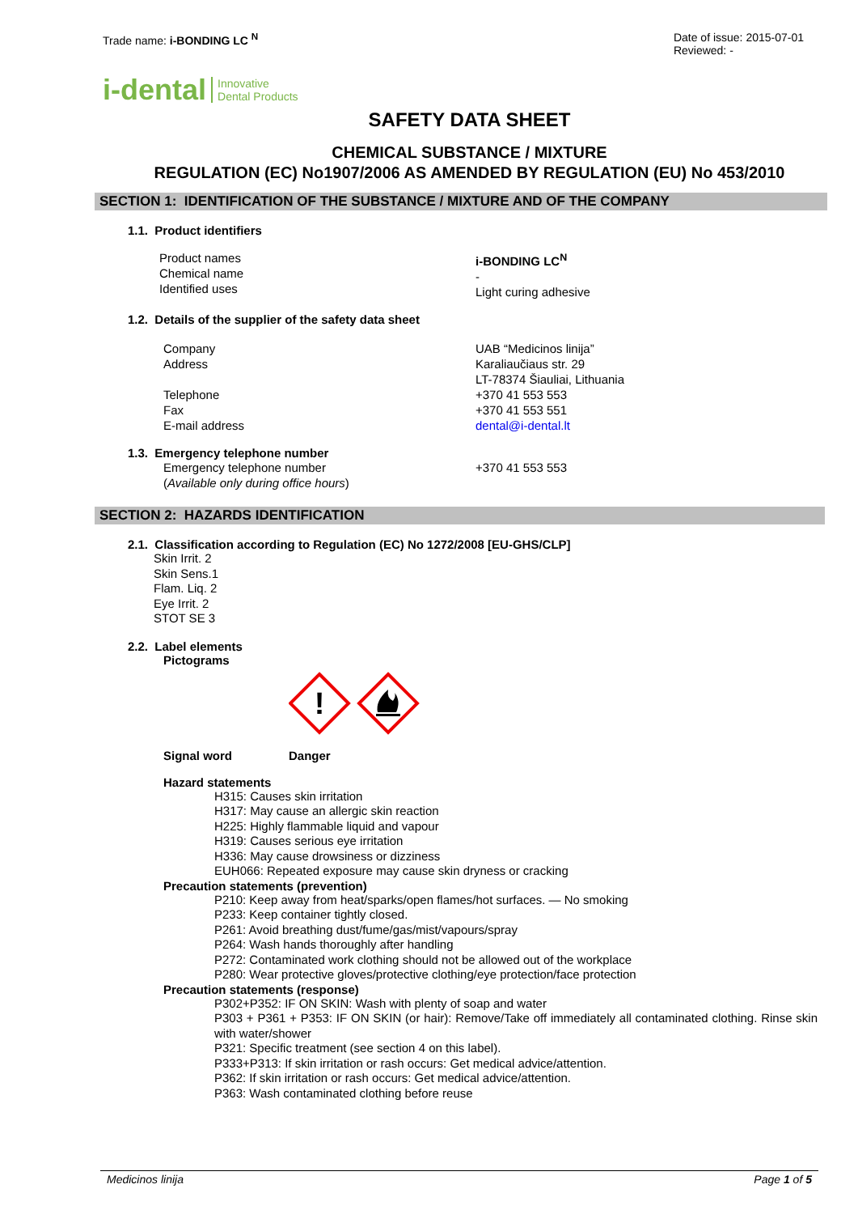Trade name: i-BONDING LC <sup>N</sup> Date of issue: 2015-07-01
Reviewed: -
i-dental Innovative
Dental Products
SAFETY DATA SHEET
CHEMICAL SUBSTANCE / MIXTURE
REGULATION (EC) No1907/2006 AS AMENDED BY REGULATION (EU) No 453/2010
SECTION 1: IDENTIFICATION OF THE SUBSTANCE / MIXTURE AND OF THE COMPANY
1.1. Product identifiers
Product names
Chemical name
Identified uses
i-BONDING LC<sup>N</sup>
-
Light curing adhesive
1.2. Details of the supplier of the safety data sheet
Company
Address
Telephone
Fax
E-mail address
UAB “Medicinos linija”
Karaliaučiaus str. 29
LT-78374 Šiauliai, Lithuania
+370 41 553 553
+370 41 553 551
dental@i-dental.lt
1.3. Emergency telephone number
Emergency telephone number
(Available only during office hours)
+370 41 553 553
SECTION 2: HAZARDS IDENTIFICATION
2.1. Classification according to Regulation (EC) No 1272/2008 [EU-GHS/CLP]
Skin Irrit. 2
Skin Sens.1
Flam. Liq. 2
Eye Irrit. 2
STOT SE 3
2.2. Label elements
Pictograms
!
Signal word Danger
Hazard statements
H315: Causes skin irritation
H317: May cause an allergic skin reaction
H225: Highly flammable liquid and vapour
H319: Causes serious eye irritation
H336: May cause drowsiness or dizziness
EUH066: Repeated exposure may cause skin dryness or cracking
Precaution statements (prevention)
P210: Keep away from heat/sparks/open flames/hot surfaces. — No smoking
P233: Keep container tightly closed.
P261: Avoid breathing dust/fume/gas/mist/vapours/spray
P264: Wash hands thoroughly after handling
P272: Contaminated work clothing should not be allowed out of the workplace
P280: Wear protective gloves/protective clothing/eye protection/face protection
Precaution statements (response)
P302+P352: IF ON SKIN: Wash with plenty of soap and water
P303 + P361 + P353: IF ON SKIN (or hair): Remove/Take off immediately all contaminated clothing. Rinse skin with water/shower
P321: Specific treatment (see section 4 on this label).
P333+P313: If skin irritation or rash occurs: Get medical advice/attention.
P362: If skin irritation or rash occurs: Get medical advice/attention.
P363: Wash contaminated clothing before reuse
Medicinos linija Page 1 of 5